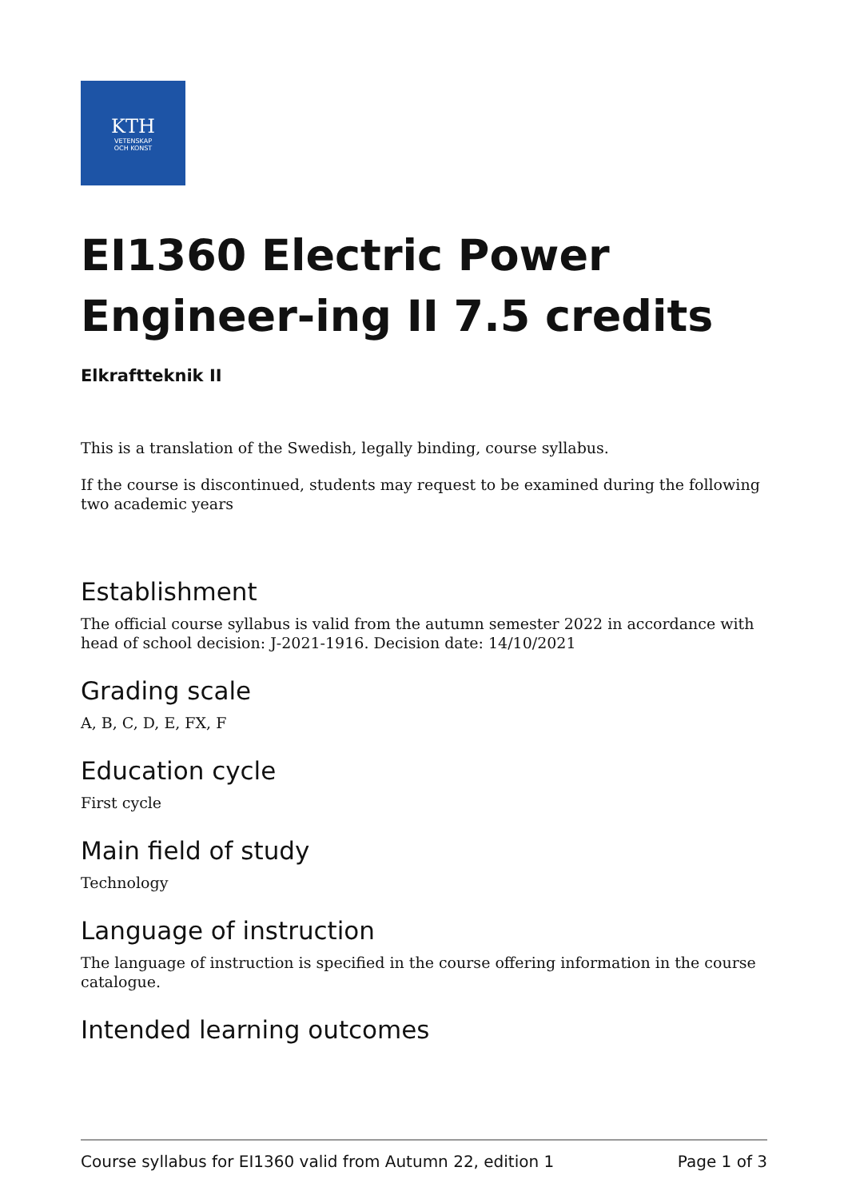KTH
VETENSKAP
OCH KONST
EI1360 Electric Power Engineer-ing II 7.5 credits
Elkraftteknik II
This is a translation of the Swedish, legally binding, course syllabus.
If the course is discontinued, students may request to be examined during the following two academic years
Establishment
The official course syllabus is valid from the autumn semester 2022 in accordance with head of school decision: J-2021-1916. Decision date: 14/10/2021
Grading scale
A, B, C, D, E, FX, F
Education cycle
First cycle
Main field of study
Technology
Language of instruction
The language of instruction is specified in the course offering information in the course catalogue.
Intended learning outcomes
Course syllabus for EI1360 valid from Autumn 22, edition 1 Page 1 of 3